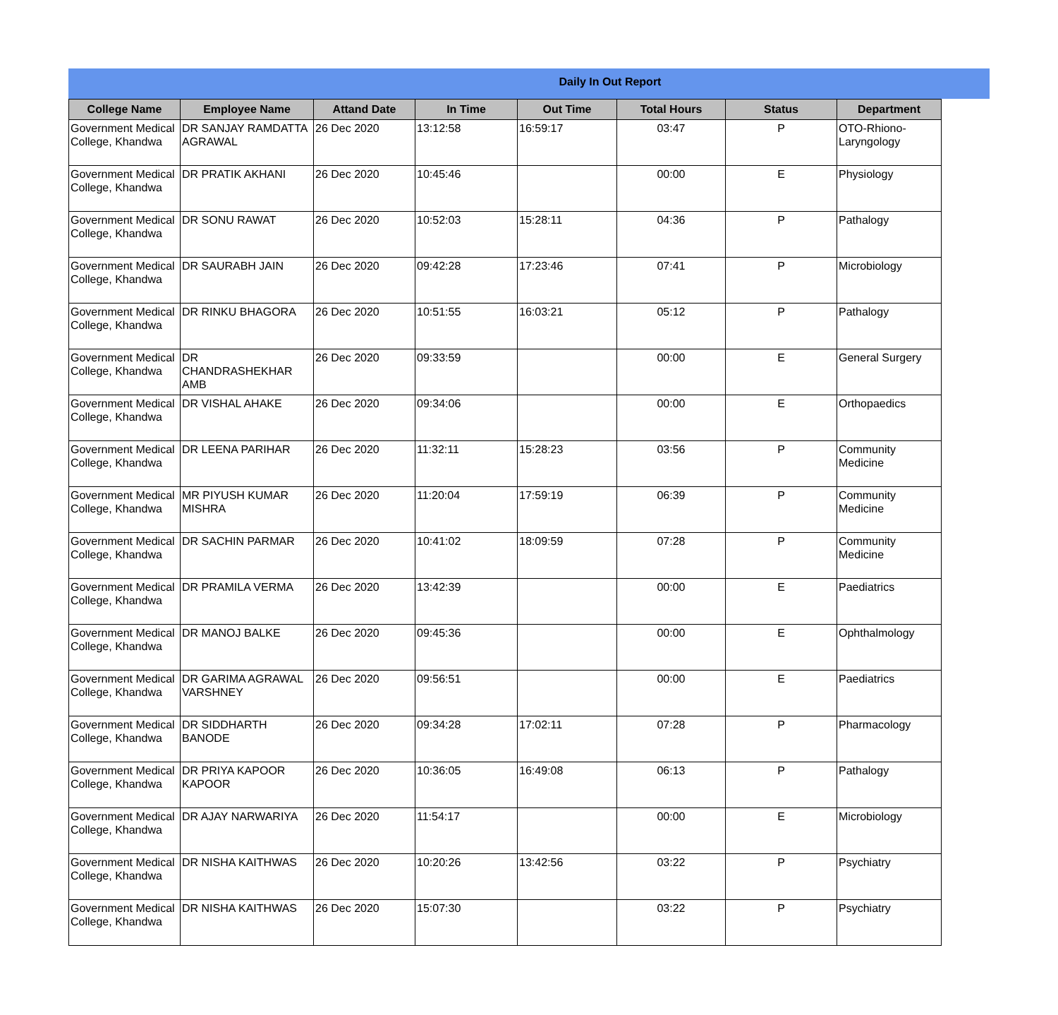Daily In Out Report
| College Name | Employee Name | Attand Date | In Time | Out Time | Total Hours | Status | Department |
| --- | --- | --- | --- | --- | --- | --- | --- |
| Government Medical College, Khandwa | DR SANJAY RAMDATTA AGRAWAL | 26 Dec 2020 | 13:12:58 | 16:59:17 | 03:47 | P | OTO-Rhiono-Laryngology |
| Government Medical College, Khandwa | DR PRATIK AKHANI | 26 Dec 2020 | 10:45:46 | | 00:00 | E | Physiology |
| Government Medical College, Khandwa | DR SONU RAWAT | 26 Dec 2020 | 10:52:03 | 15:28:11 | 04:36 | P | Pathalogy |
| Government Medical College, Khandwa | DR SAURABH JAIN | 26 Dec 2020 | 09:42:28 | 17:23:46 | 07:41 | P | Microbiology |
| Government Medical College, Khandwa | DR RINKU BHAGORA | 26 Dec 2020 | 10:51:55 | 16:03:21 | 05:12 | P | Pathalogy |
| Government Medical College, Khandwa | DR CHANDRASHEKHAR AMB | 26 Dec 2020 | 09:33:59 | | 00:00 | E | General Surgery |
| Government Medical College, Khandwa | DR VISHAL AHAKE | 26 Dec 2020 | 09:34:06 | | 00:00 | E | Orthopaedics |
| Government Medical College, Khandwa | DR LEENA PARIHAR | 26 Dec 2020 | 11:32:11 | 15:28:23 | 03:56 | P | Community Medicine |
| Government Medical College, Khandwa | MR PIYUSH KUMAR MISHRA | 26 Dec 2020 | 11:20:04 | 17:59:19 | 06:39 | P | Community Medicine |
| Government Medical College, Khandwa | DR SACHIN PARMAR | 26 Dec 2020 | 10:41:02 | 18:09:59 | 07:28 | P | Community Medicine |
| Government Medical College, Khandwa | DR PRAMILA VERMA | 26 Dec 2020 | 13:42:39 | | 00:00 | E | Paediatrics |
| Government Medical College, Khandwa | DR MANOJ BALKE | 26 Dec 2020 | 09:45:36 | | 00:00 | E | Ophthalmology |
| Government Medical College, Khandwa | DR GARIMA AGRAWAL VARSHNEY | 26 Dec 2020 | 09:56:51 | | 00:00 | E | Paediatrics |
| Government Medical College, Khandwa | DR SIDDHARTH BANODE | 26 Dec 2020 | 09:34:28 | 17:02:11 | 07:28 | P | Pharmacology |
| Government Medical College, Khandwa | DR PRIYA KAPOOR KAPOOR | 26 Dec 2020 | 10:36:05 | 16:49:08 | 06:13 | P | Pathalogy |
| Government Medical College, Khandwa | DR AJAY NARWARIYA | 26 Dec 2020 | 11:54:17 | | 00:00 | E | Microbiology |
| Government Medical College, Khandwa | DR NISHA KAITHWAS | 26 Dec 2020 | 10:20:26 | 13:42:56 | 03:22 | P | Psychiatry |
| Government Medical College, Khandwa | DR NISHA KAITHWAS | 26 Dec 2020 | 15:07:30 | | 03:22 | P | Psychiatry |